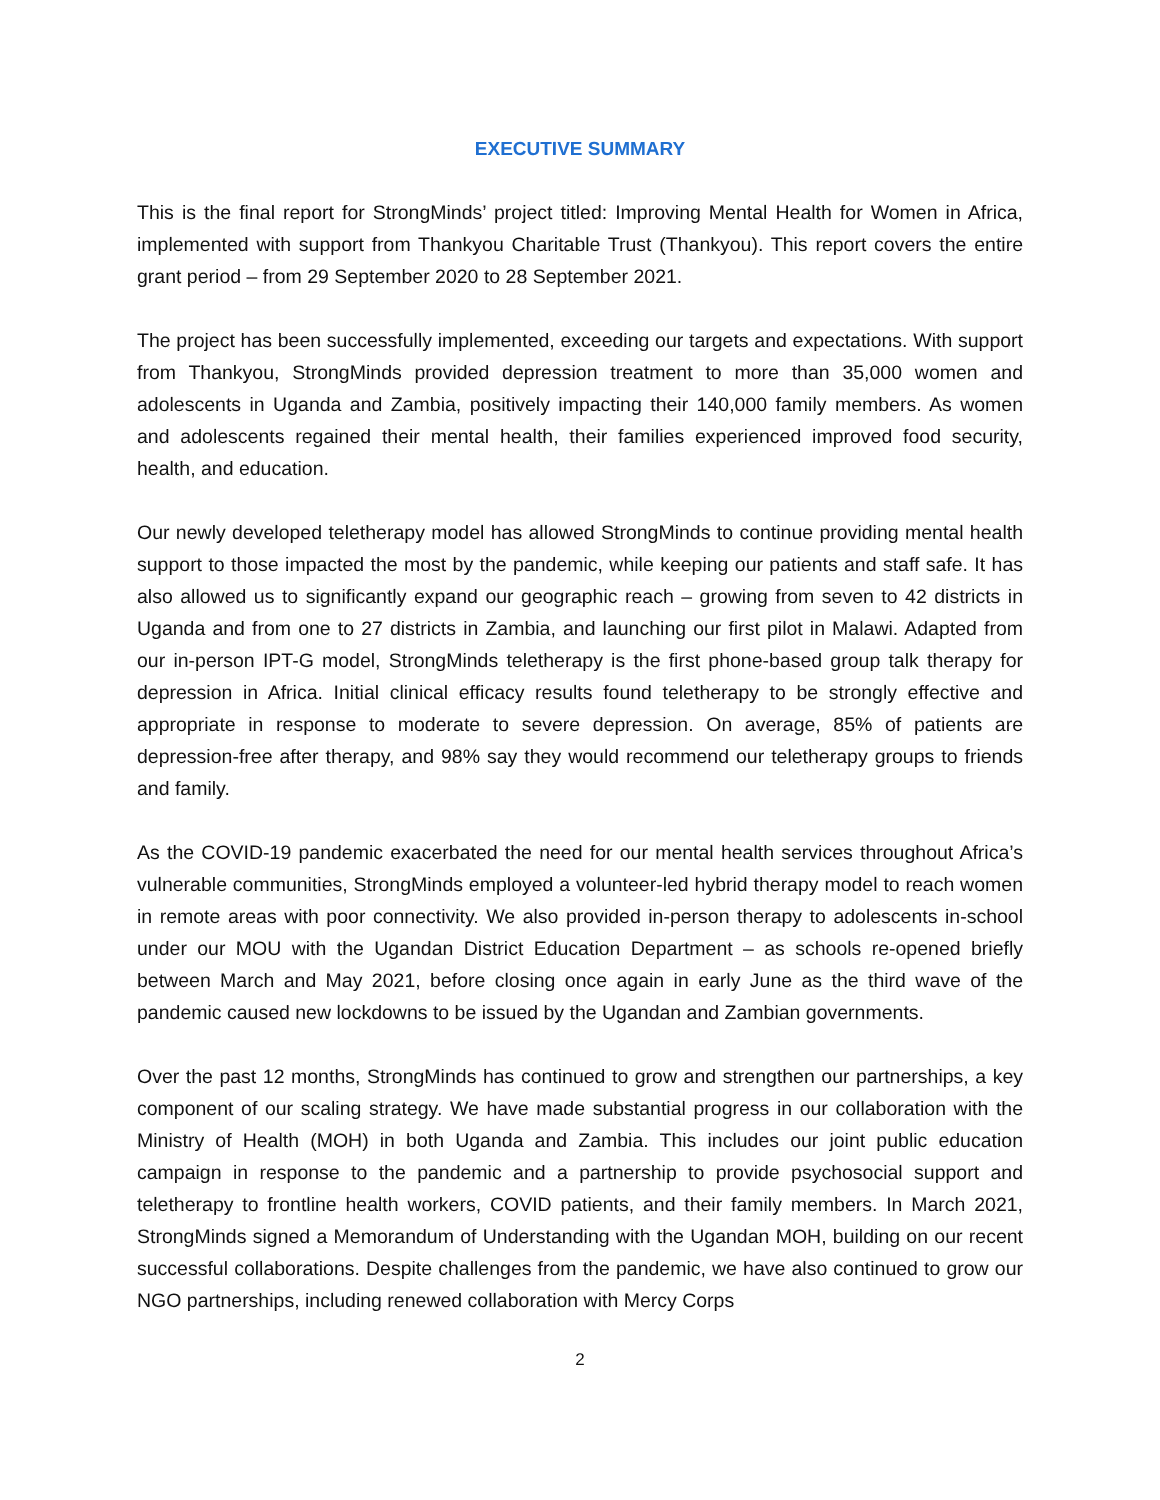EXECUTIVE SUMMARY
This is the final report for StrongMinds’ project titled: Improving Mental Health for Women in Africa, implemented with support from Thankyou Charitable Trust (Thankyou). This report covers the entire grant period – from 29 September 2020 to 28 September 2021.
The project has been successfully implemented, exceeding our targets and expectations. With support from Thankyou, StrongMinds provided depression treatment to more than 35,000 women and adolescents in Uganda and Zambia, positively impacting their 140,000 family members. As women and adolescents regained their mental health, their families experienced improved food security, health, and education.
Our newly developed teletherapy model has allowed StrongMinds to continue providing mental health support to those impacted the most by the pandemic, while keeping our patients and staff safe. It has also allowed us to significantly expand our geographic reach – growing from seven to 42 districts in Uganda and from one to 27 districts in Zambia, and launching our first pilot in Malawi. Adapted from our in-person IPT-G model, StrongMinds teletherapy is the first phone-based group talk therapy for depression in Africa. Initial clinical efficacy results found teletherapy to be strongly effective and appropriate in response to moderate to severe depression. On average, 85% of patients are depression-free after therapy, and 98% say they would recommend our teletherapy groups to friends and family.
As the COVID-19 pandemic exacerbated the need for our mental health services throughout Africa’s vulnerable communities, StrongMinds employed a volunteer-led hybrid therapy model to reach women in remote areas with poor connectivity. We also provided in-person therapy to adolescents in-school under our MOU with the Ugandan District Education Department – as schools re-opened briefly between March and May 2021, before closing once again in early June as the third wave of the pandemic caused new lockdowns to be issued by the Ugandan and Zambian governments.
Over the past 12 months, StrongMinds has continued to grow and strengthen our partnerships, a key component of our scaling strategy. We have made substantial progress in our collaboration with the Ministry of Health (MOH) in both Uganda and Zambia. This includes our joint public education campaign in response to the pandemic and a partnership to provide psychosocial support and teletherapy to frontline health workers, COVID patients, and their family members. In March 2021, StrongMinds signed a Memorandum of Understanding with the Ugandan MOH, building on our recent successful collaborations. Despite challenges from the pandemic, we have also continued to grow our NGO partnerships, including renewed collaboration with Mercy Corps
2